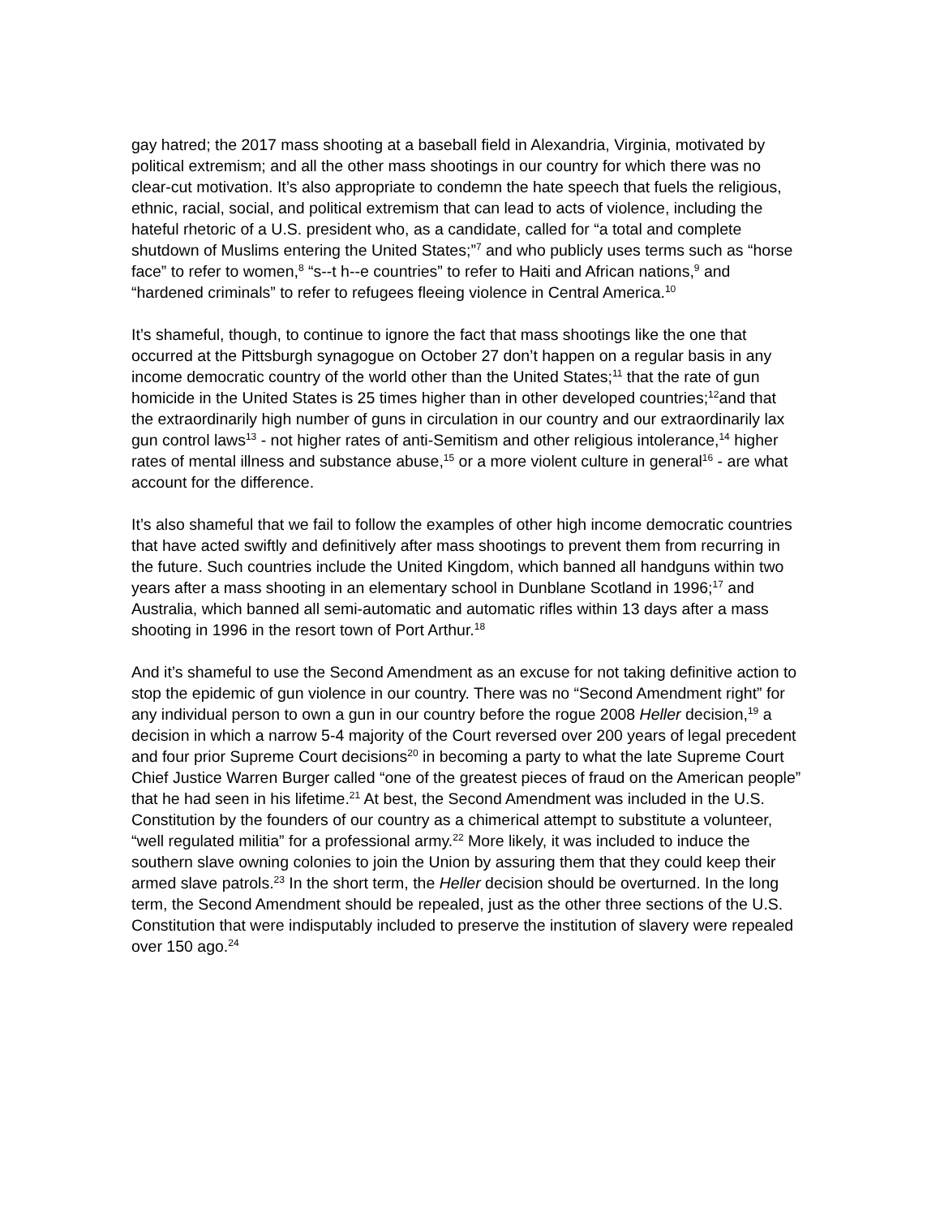gay hatred; the 2017 mass shooting at a baseball field in Alexandria, Virginia, motivated by political extremism; and all the other mass shootings in our country for which there was no clear-cut motivation. It’s also appropriate to condemn the hate speech that fuels the religious, ethnic, racial, social, and political extremism that can lead to acts of violence, including the hateful rhetoric of a U.S. president who, as a candidate, called for “a total and complete shutdown of Muslims entering the United States;”<sup>7</sup> and who publicly uses terms such as “horse face” to refer to women,<sup>8</sup> “s--t h--e countries” to refer to Haiti and African nations,<sup>9</sup> and “hardened criminals” to refer to refugees fleeing violence in Central America.<sup>10</sup>
It’s shameful, though, to continue to ignore the fact that mass shootings like the one that occurred at the Pittsburgh synagogue on October 27 don’t happen on a regular basis in any income democratic country of the world other than the United States;<sup>11</sup> that the rate of gun homicide in the United States is 25 times higher than in other developed countries;<sup>12</sup>and that the extraordinarily high number of guns in circulation in our country and our extraordinarily lax gun control laws<sup>13</sup> - not higher rates of anti-Semitism and other religious intolerance,<sup>14</sup> higher rates of mental illness and substance abuse,<sup>15</sup> or a more violent culture in general<sup>16</sup> - are what account for the difference.
It’s also shameful that we fail to follow the examples of other high income democratic countries that have acted swiftly and definitively after mass shootings to prevent them from recurring in the future. Such countries include the United Kingdom, which banned all handguns within two years after a mass shooting in an elementary school in Dunblane Scotland in 1996;<sup>17</sup> and Australia, which banned all semi-automatic and automatic rifles within 13 days after a mass shooting in 1996 in the resort town of Port Arthur.<sup>18</sup>
And it’s shameful to use the Second Amendment as an excuse for not taking definitive action to stop the epidemic of gun violence in our country. There was no “Second Amendment right” for any individual person to own a gun in our country before the rogue 2008 Heller decision,<sup>19</sup> a decision in which a narrow 5-4 majority of the Court reversed over 200 years of legal precedent and four prior Supreme Court decisions<sup>20</sup> in becoming a party to what the late Supreme Court Chief Justice Warren Burger called “one of the greatest pieces of fraud on the American people” that he had seen in his lifetime.<sup>21</sup> At best, the Second Amendment was included in the U.S. Constitution by the founders of our country as a chimerical attempt to substitute a volunteer, “well regulated militia” for a professional army.<sup>22</sup> More likely, it was included to induce the southern slave owning colonies to join the Union by assuring them that they could keep their armed slave patrols.<sup>23</sup> In the short term, the Heller decision should be overturned. In the long term, the Second Amendment should be repealed, just as the other three sections of the U.S. Constitution that were indisputably included to preserve the institution of slavery were repealed over 150 ago.<sup>24</sup>